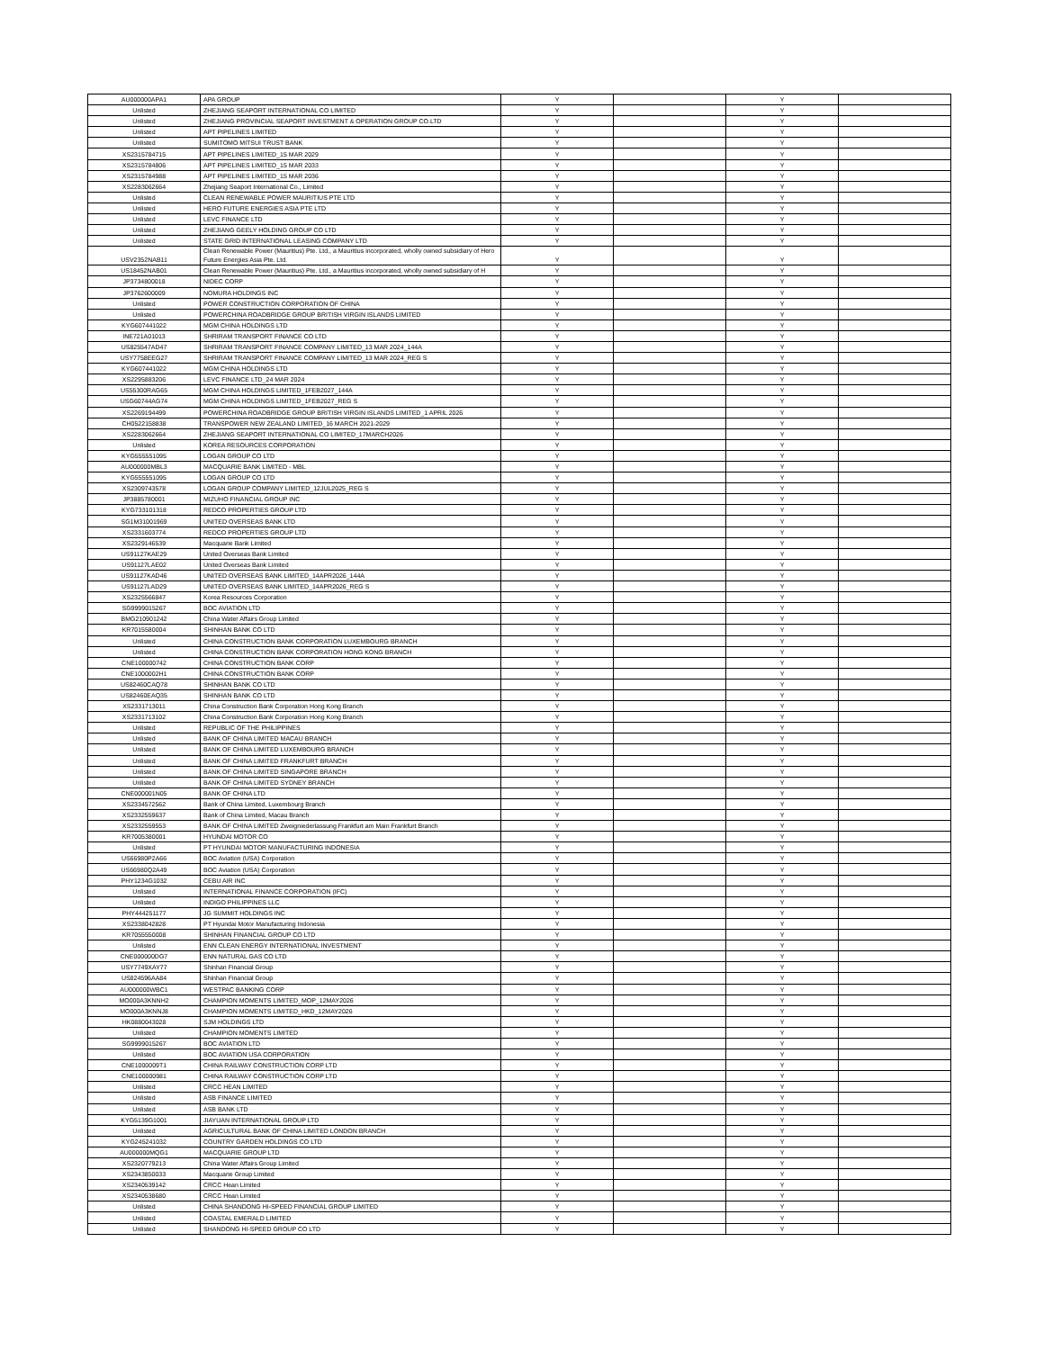| AU000000APA1 | APA GROUP | Y | | Y | |
| Unlisted | ZHEJIANG SEAPORT INTERNATIONAL CO LIMITED | Y | | Y | |
| Unlisted | ZHEJIANG PROVINCIAL SEAPORT INVESTMENT & OPERATION GROUP CO.LTD | Y | | Y | |
| Unlisted | APT PIPELINES LIMITED | Y | | Y | |
| Unlisted | SUMITOMO MITSUI TRUST BANK | Y | | Y | |
| XS2315784715 | APT PIPELINES LIMITED_15 MAR 2029 | Y | | Y | |
| XS2315784806 | APT PIPELINES LIMITED_15 MAR 2033 | Y | | Y | |
| XS2315784988 | APT PIPELINES LIMITED_15 MAR 2036 | Y | | Y | |
| XS2283062664 | Zhejiang Seaport International Co., Limited | Y | | Y | |
| Unlisted | CLEAN RENEWABLE POWER MAURITIUS PTE LTD | Y | | Y | |
| Unlisted | HERO FUTURE ENERGIES ASIA PTE LTD | Y | | Y | |
| Unlisted | LEVC FINANCE LTD | Y | | Y | |
| Unlisted | ZHEJIANG GEELY HOLDING GROUP CO LTD | Y | | Y | |
| Unlisted | STATE GRID INTERNATIONAL LEASING COMPANY LTD | Y | | Y | |
| USV2352NAB11 | Clean Renewable Power (Mauritius) Pte. Ltd., a Mauritius incorporated, wholly owned subsidiary of Hero Future Energies Asia Pte. Ltd. | Y | | Y | |
| US18452NAB01 | Clean Renewable Power (Mauritius) Pte. Ltd., a Mauritius incorporated, wholly owned subsidiary of H | Y | | Y | |
| JP3734800018 | NIDEC CORP | Y | | Y | |
| JP3762600009 | NOMURA HOLDINGS INC | Y | | Y | |
| Unlisted | POWER CONSTRUCTION CORPORATION OF CHINA | Y | | Y | |
| Unlisted | POWERCHINA ROADBRIDGE GROUP BRITISH VIRGIN ISLANDS LIMITED | Y | | Y | |
| KYG607441022 | MGM CHINA HOLDINGS LTD | Y | | Y | |
| INE721A01013 | SHRIRAM TRANSPORT FINANCE CO LTD | Y | | Y | |
| US825547AD47 | SHRIRAM TRANSPORT FINANCE COMPANY LIMITED_13 MAR 2024_144A | Y | | Y | |
| USY7758EEG27 | SHRIRAM TRANSPORT FINANCE COMPANY LIMITED_13 MAR 2024_REG S | Y | | Y | |
| KYG607441022 | MGM CHINA HOLDINGS LTD | Y | | Y | |
| XS2295883206 | LEVC FINANCE LTD_24 MAR 2024 | Y | | Y | |
| US55300RAG65 | MGM CHINA HOLDINGS LIMITED_1FEB2027_144A | Y | | Y | |
| USG60744AG74 | MGM CHINA HOLDINGS LIMITED_1FEB2027_REG S | Y | | Y | |
| XS2269194499 | POWERCHINA ROADBRIDGE GROUP BRITISH VIRGIN ISLANDS LIMITED_1 APRIL 2026 | Y | | Y | |
| CH0522158838 | TRANSPOWER NEW ZEALAND LIMITED_16 MARCH 2021-2029 | Y | | Y | |
| XS2283062664 | ZHEJIANG SEAPORT INTERNATIONAL CO LIMITED_17MARCH2026 | Y | | Y | |
| Unlisted | KOREA RESOURCES CORPORATION | Y | | Y | |
| KYG555551095 | LOGAN GROUP CO LTD | Y | | Y | |
| AU000000MBL3 | MACQUARIE BANK LIMITED - MBL | Y | | Y | |
| KYG555551095 | LOGAN GROUP CO LTD | Y | | Y | |
| XS2309743578 | LOGAN GROUP COMPANY LIMITED_12JUL2025_REG S | Y | | Y | |
| JP3885780001 | MIZUHO FINANCIAL GROUP INC | Y | | Y | |
| KYG733101318 | REDCO PROPERTIES GROUP LTD | Y | | Y | |
| SG1M31001969 | UNITED OVERSEAS BANK LTD | Y | | Y | |
| XS2331603774 | REDCO PROPERTIES GROUP LTD | Y | | Y | |
| XS2329146539 | Macquarie Bank Limited | Y | | Y | |
| US91127KAE29 | United Overseas Bank Limited | Y | | Y | |
| US91127LAE02 | United Overseas Bank Limited | Y | | Y | |
| US91127KAD46 | UNITED OVERSEAS BANK LIMITED_14APR2026_144A | Y | | Y | |
| US91127LAD29 | UNITED OVERSEAS BANK LIMITED_14APR2026_REG S | Y | | Y | |
| XS2325566847 | Korea Resources Corporation | Y | | Y | |
| SG9999015267 | BOC AVIATION LTD | Y | | Y | |
| BMG210901242 | China Water Affairs Group Limited | Y | | Y | |
| KR7015580004 | SHINHAN BANK CO LTD | Y | | Y | |
| Unlisted | CHINA CONSTRUCTION BANK CORPORATION LUXEMBOURG BRANCH | Y | | Y | |
| Unlisted | CHINA CONSTRUCTION BANK CORPORATION HONG KONG BRANCH | Y | | Y | |
| CNE100000742 | CHINA CONSTRUCTION BANK CORP | Y | | Y | |
| CNE1000002H1 | CHINA CONSTRUCTION BANK CORP | Y | | Y | |
| US82460CAQ78 | SHINHAN BANK CO LTD | Y | | Y | |
| US82460EAQ35 | SHINHAN BANK CO LTD | Y | | Y | |
| XS2331713011 | China Construction Bank Corporation Hong Kong Branch | Y | | Y | |
| XS2331713102 | China Construction Bank Corporation Hong Kong Branch | Y | | Y | |
| Unlisted | REPUBLIC OF THE PHILIPPINES | Y | | Y | |
| Unlisted | BANK OF CHINA LIMITED MACAU BRANCH | Y | | Y | |
| Unlisted | BANK OF CHINA LIMITED LUXEMBOURG BRANCH | Y | | Y | |
| Unlisted | BANK OF CHINA LIMITED FRANKFURT BRANCH | Y | | Y | |
| Unlisted | BANK OF CHINA LIMITED SINGAPORE BRANCH | Y | | Y | |
| Unlisted | BANK OF CHINA LIMITED SYDNEY BRANCH | Y | | Y | |
| CNE000001N05 | BANK OF CHINA LTD | Y | | Y | |
| XS2334572562 | Bank of China Limited, Luxembourg Branch | Y | | Y | |
| XS2332559637 | Bank of China Limited, Macau Branch | Y | | Y | |
| XS2332559553 | BANK OF CHINA LIMITED Zweigniederlassung Frankfurt am Main Frankfurt Branch | Y | | Y | |
| KR7005380001 | HYUNDAI MOTOR CO | Y | | Y | |
| Unlisted | PT HYUNDAI MOTOR MANUFACTURING INDONESIA | Y | | Y | |
| US66980P2A66 | BOC Aviation (USA) Corporation | Y | | Y | |
| US66980Q2A49 | BOC Aviation (USA) Corporation | Y | | Y | |
| PHY1234G1032 | CEBU AIR INC | Y | | Y | |
| Unlisted | INTERNATIONAL FINANCE CORPORATION (IFC) | Y | | Y | |
| Unlisted | INDIGO PHILIPPINES LLC | Y | | Y | |
| PHY444251177 | JG SUMMIT HOLDINGS INC | Y | | Y | |
| XS2338042828 | PT Hyundai Motor Manufacturing Indonesia | Y | | Y | |
| KR7055550008 | SHINHAN FINANCIAL GROUP CO LTD | Y | | Y | |
| Unlisted | ENN CLEAN ENERGY INTERNATIONAL INVESTMENT | Y | | Y | |
| CNE000000DG7 | ENN NATURAL GAS CO LTD | Y | | Y | |
| USY7749XAY77 | Shinhan Financial Group | Y | | Y | |
| US824596AA84 | Shinhan Financial Group | Y | | Y | |
| AU000000WBC1 | WESTPAC BANKING CORP | Y | | Y | |
| MO000A3KNNH2 | CHAMPION MOMENTS LIMITED_MOP_12MAY2026 | Y | | Y | |
| MO000A3KNNJ8 | CHAMPION MOMENTS LIMITED_HKD_12MAY2026 | Y | | Y | |
| HK0880043028 | SJM HOLDINGS LTD | Y | | Y | |
| Unlisted | CHAMPION MOMENTS LIMITED | Y | | Y | |
| SG9999015267 | BOC AVIATION LTD | Y | | Y | |
| Unlisted | BOC AVIATION USA CORPORATION | Y | | Y | |
| CNE1000009T1 | CHINA RAILWAY CONSTRUCTION CORP LTD | Y | | Y | |
| CNE100000981 | CHINA RAILWAY CONSTRUCTION CORP LTD | Y | | Y | |
| Unlisted | CRCC HEAN LIMITED | Y | | Y | |
| Unlisted | ASB FINANCE LIMITED | Y | | Y | |
| Unlisted | ASB BANK LTD | Y | | Y | |
| KYG5139G1001 | JIAYUAN INTERNATIONAL GROUP LTD | Y | | Y | |
| Unlisted | AGRICULTURAL BANK OF CHINA LIMITED LONDON BRANCH | Y | | Y | |
| KYG245241032 | COUNTRY GARDEN HOLDINGS CO LTD | Y | | Y | |
| AU000000MQG1 | MACQUARIE GROUP LTD | Y | | Y | |
| XS2320779213 | China Water Affairs Group Limited | Y | | Y | |
| XS2343850033 | Macquarie Group Limited | Y | | Y | |
| XS2340539142 | CRCC Hean Limited | Y | | Y | |
| XS2340538680 | CRCC Hean Limited | Y | | Y | |
| Unlisted | CHINA SHANDONG HI-SPEED FINANCIAL GROUP LIMITED | Y | | Y | |
| Unlisted | COASTAL EMERALD LIMITED | Y | | Y | |
| Unlisted | SHANDONG HI-SPEED GROUP CO LTD | Y | | Y | |